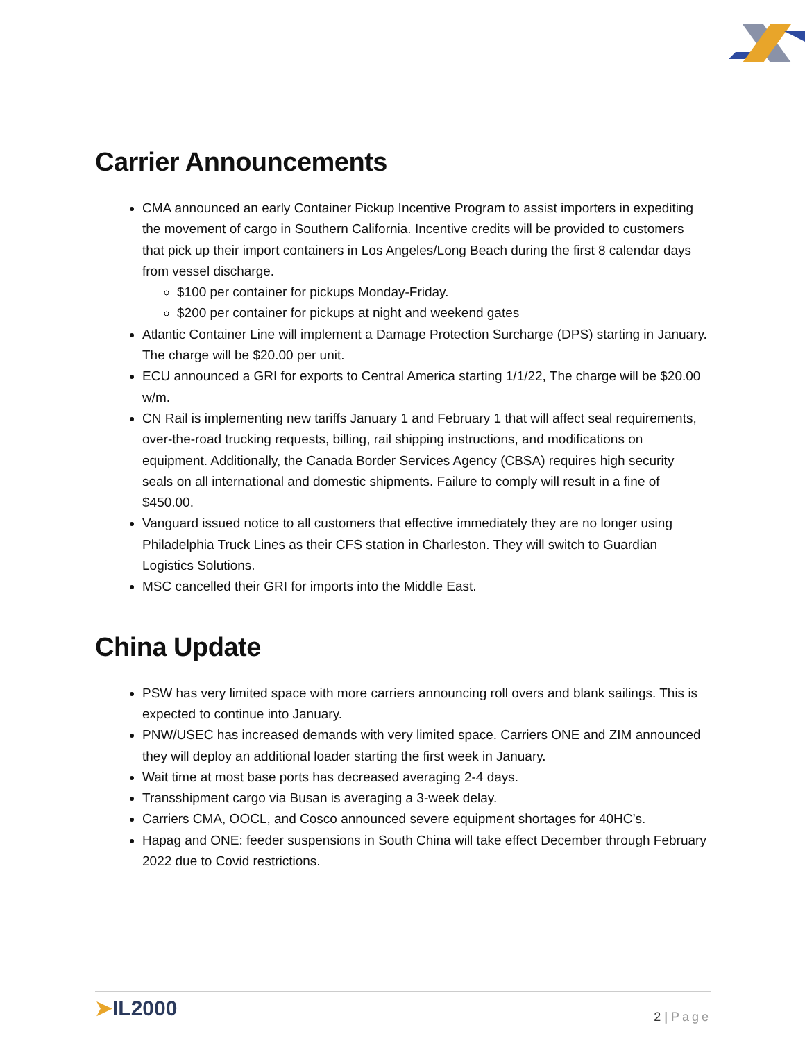Carrier Announcements
CMA announced an early Container Pickup Incentive Program to assist importers in expediting the movement of cargo in Southern California. Incentive credits will be provided to customers that pick up their import containers in Los Angeles/Long Beach during the first 8 calendar days from vessel discharge.
$100 per container for pickups Monday-Friday.
$200 per container for pickups at night and weekend gates
Atlantic Container Line will implement a Damage Protection Surcharge (DPS) starting in January. The charge will be $20.00 per unit.
ECU announced a GRI for exports to Central America starting 1/1/22, The charge will be $20.00 w/m.
CN Rail is implementing new tariffs January 1 and February 1 that will affect seal requirements, over-the-road trucking requests, billing, rail shipping instructions, and modifications on equipment. Additionally, the Canada Border Services Agency (CBSA) requires high security seals on all international and domestic shipments. Failure to comply will result in a fine of $450.00.
Vanguard issued notice to all customers that effective immediately they are no longer using Philadelphia Truck Lines as their CFS station in Charleston. They will switch to Guardian Logistics Solutions.
MSC cancelled their GRI for imports into the Middle East.
China Update
PSW has very limited space with more carriers announcing roll overs and blank sailings. This is expected to continue into January.
PNW/USEC has increased demands with very limited space. Carriers ONE and ZIM announced they will deploy an additional loader starting the first week in January.
Wait time at most base ports has decreased averaging 2-4 days.
Transshipment cargo via Busan is averaging a 3-week delay.
Carriers CMA, OOCL, and Cosco announced severe equipment shortages for 40HC’s.
Hapag and ONE: feeder suspensions in South China will take effect December through February 2022 due to Covid restrictions.
➤IL2000
2 | Page